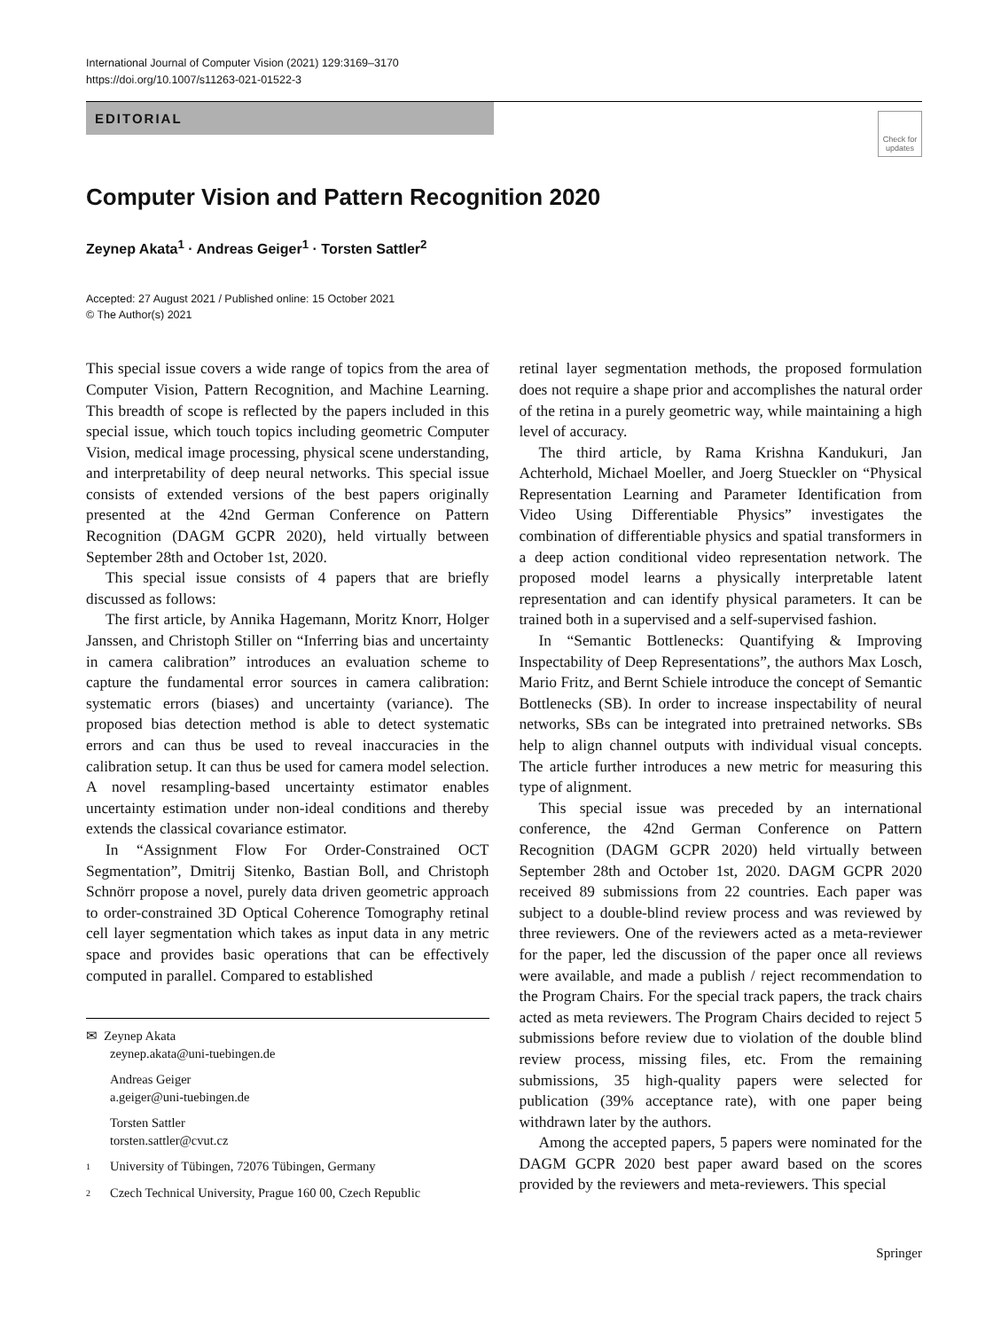International Journal of Computer Vision (2021) 129:3169–3170
https://doi.org/10.1007/s11263-021-01522-3
EDITORIAL
Check for updates
Computer Vision and Pattern Recognition 2020
Zeynep Akata<sup>1</sup> · Andreas Geiger<sup>1</sup> · Torsten Sattler<sup>2</sup>
Accepted: 27 August 2021 / Published online: 15 October 2021
© The Author(s) 2021
This special issue covers a wide range of topics from the area of Computer Vision, Pattern Recognition, and Machine Learning. This breadth of scope is reflected by the papers included in this special issue, which touch topics including geometric Computer Vision, medical image processing, physical scene understanding, and interpretability of deep neural networks. This special issue consists of extended versions of the best papers originally presented at the 42nd German Conference on Pattern Recognition (DAGM GCPR 2020), held virtually between September 28th and October 1st, 2020.
This special issue consists of 4 papers that are briefly discussed as follows:
The first article, by Annika Hagemann, Moritz Knorr, Holger Janssen, and Christoph Stiller on “Inferring bias and uncertainty in camera calibration” introduces an evaluation scheme to capture the fundamental error sources in camera calibration: systematic errors (biases) and uncertainty (variance). The proposed bias detection method is able to detect systematic errors and can thus be used to reveal inaccuracies in the calibration setup. It can thus be used for camera model selection. A novel resampling-based uncertainty estimator enables uncertainty estimation under non-ideal conditions and thereby extends the classical covariance estimator.
In “Assignment Flow For Order-Constrained OCT Segmentation”, Dmitrij Sitenko, Bastian Boll, and Christoph Schnörr propose a novel, purely data driven geometric approach to order-constrained 3D Optical Coherence Tomography retinal cell layer segmentation which takes as input data in any metric space and provides basic operations that can be effectively computed in parallel. Compared to established
✉ Zeynep Akata
zeynep.akata@uni-tuebingen.de
Andreas Geiger
a.geiger@uni-tuebingen.de
Torsten Sattler
torsten.sattler@cvut.cz
1 University of Tübingen, 72076 Tübingen, Germany
2 Czech Technical University, Prague 160 00, Czech Republic
retinal layer segmentation methods, the proposed formulation does not require a shape prior and accomplishes the natural order of the retina in a purely geometric way, while maintaining a high level of accuracy.
The third article, by Rama Krishna Kandukuri, Jan Achterhold, Michael Moeller, and Joerg Stueckler on “Physical Representation Learning and Parameter Identification from Video Using Differentiable Physics” investigates the combination of differentiable physics and spatial transformers in a deep action conditional video representation network. The proposed model learns a physically interpretable latent representation and can identify physical parameters. It can be trained both in a supervised and a self-supervised fashion.
In “Semantic Bottlenecks: Quantifying & Improving Inspectability of Deep Representations”, the authors Max Losch, Mario Fritz, and Bernt Schiele introduce the concept of Semantic Bottlenecks (SB). In order to increase inspectability of neural networks, SBs can be integrated into pretrained networks. SBs help to align channel outputs with individual visual concepts. The article further introduces a new metric for measuring this type of alignment.
This special issue was preceded by an international conference, the 42nd German Conference on Pattern Recognition (DAGM GCPR 2020) held virtually between September 28th and October 1st, 2020. DAGM GCPR 2020 received 89 submissions from 22 countries. Each paper was subject to a double-blind review process and was reviewed by three reviewers. One of the reviewers acted as a meta-reviewer for the paper, led the discussion of the paper once all reviews were available, and made a publish / reject recommendation to the Program Chairs. For the special track papers, the track chairs acted as meta reviewers. The Program Chairs decided to reject 5 submissions before review due to violation of the double blind review process, missing files, etc. From the remaining submissions, 35 high-quality papers were selected for publication (39% acceptance rate), with one paper being withdrawn later by the authors.
Among the accepted papers, 5 papers were nominated for the DAGM GCPR 2020 best paper award based on the scores provided by the reviewers and meta-reviewers. This special
Springer